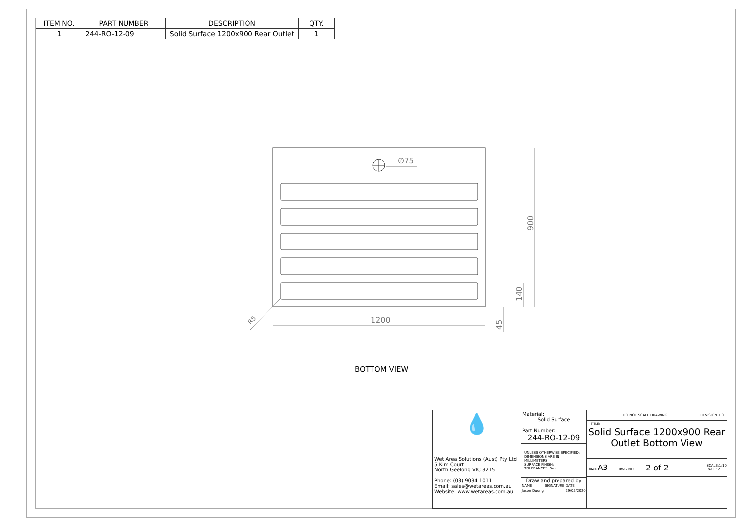| ITEM NO. | PART NUMBER | DESCRIPTION | QTY. |
| --- | --- | --- | --- |
| 1 | 244-RO-12-09 | Solid Surface 1200x900 Rear Outlet | 1 |
∅75
1200
900
140
45
R5
BOTTOM VIEW
💧
Wet Area Solutions (Aust) Pty Ltd
5 Kim Court
North Geelong VIC 3215
Phone: (03) 9034 1011
Email: sales@wetareas.com.au
Website: www.wetareas.com.au
Material:
Solid Surface
Part Number:
244-RO-12-09
UNLESS OTHERWISE SPECIFIED:
DIMENSIONS ARE IN MILLIMETERS
SURFACE FINISH:
TOLERANCES: 5mm
Draw and prepared by
| NAME | SIGNATURE | DATE |
| Jason Duong | | 29/05/2020 |
DO NOT SCALE DRAWING REVISION 1.0
TITLE:
Solid Surface 1200x900 Rear Outlet Bottom View
SIZE A3 DWG NO. 2 of 2 SCALE:1:10
PAGE: 2